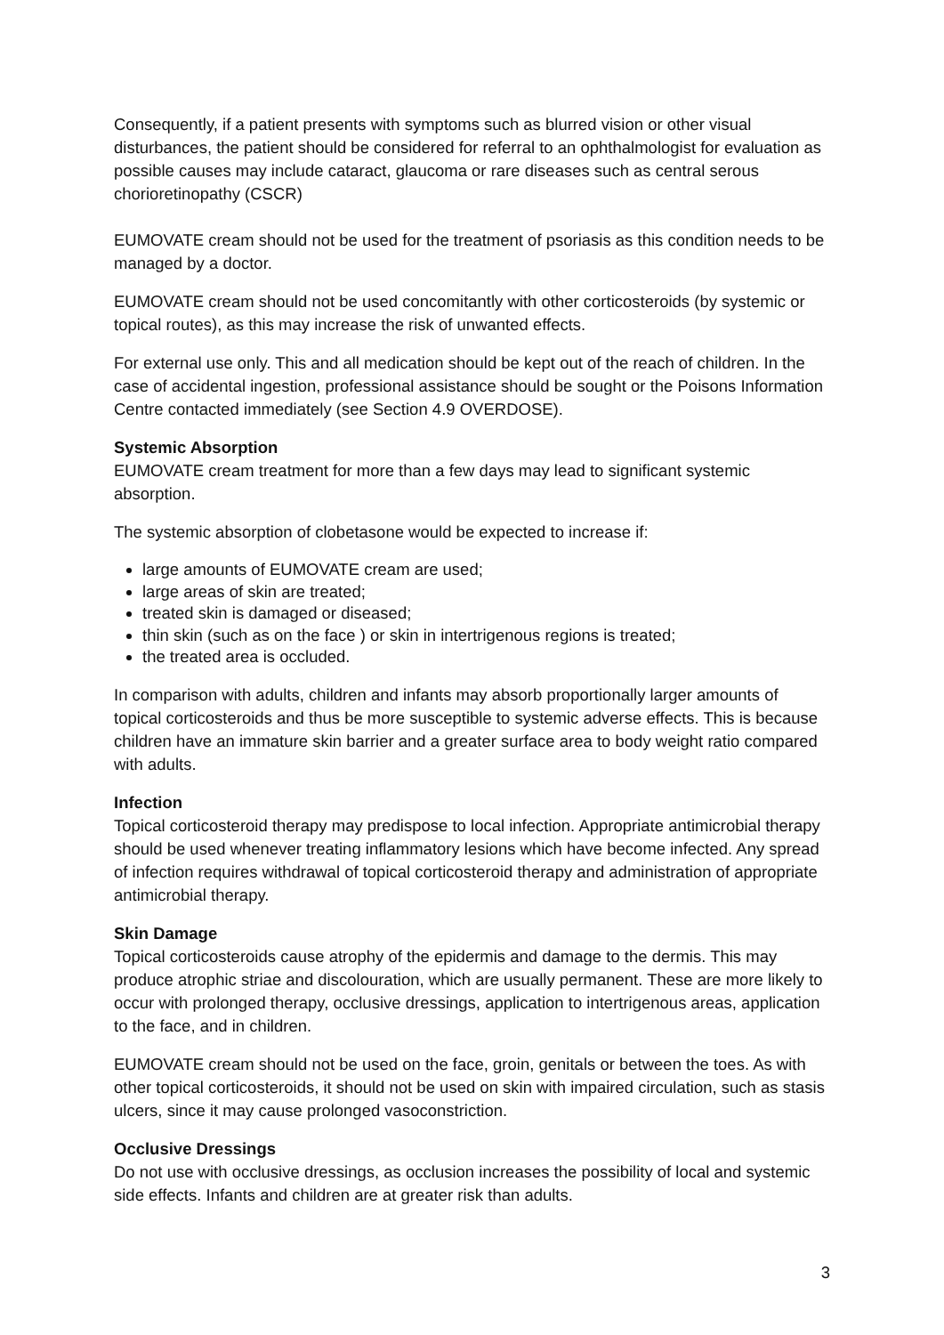Consequently, if a patient presents with symptoms such as blurred vision or other visual disturbances, the patient should be considered for referral to an ophthalmologist for evaluation as possible causes may include cataract, glaucoma or rare diseases such as central serous chorioretinopathy (CSCR)
EUMOVATE cream should not be used for the treatment of psoriasis as this condition needs to be managed by a doctor.
EUMOVATE cream should not be used concomitantly with other corticosteroids (by systemic or topical routes), as this may increase the risk of unwanted effects.
For external use only. This and all medication should be kept out of the reach of children. In the case of accidental ingestion, professional assistance should be sought or the Poisons Information Centre contacted immediately (see Section 4.9 OVERDOSE).
Systemic Absorption
EUMOVATE cream treatment for more than a few days may lead to significant systemic absorption.
The systemic absorption of clobetasone would be expected to increase if:
large amounts of EUMOVATE cream are used;
large areas of skin are treated;
treated skin is damaged or diseased;
thin skin (such as on the face ) or skin in intertrigenous regions is treated;
the treated area is occluded.
In comparison with adults, children and infants may absorb proportionally larger amounts of topical corticosteroids and thus be more susceptible to systemic adverse effects. This is because children have an immature skin barrier and a greater surface area to body weight ratio compared with adults.
Infection
Topical corticosteroid therapy may predispose to local infection. Appropriate antimicrobial therapy should be used whenever treating inflammatory lesions which have become infected. Any spread of infection requires withdrawal of topical corticosteroid therapy and administration of appropriate antimicrobial therapy.
Skin Damage
Topical corticosteroids cause atrophy of the epidermis and damage to the dermis. This may produce atrophic striae and discolouration, which are usually permanent. These are more likely to occur with prolonged therapy, occlusive dressings, application to intertrigenous areas, application to the face, and in children.
EUMOVATE cream should not be used on the face, groin, genitals or between the toes. As with other topical corticosteroids, it should not be used on skin with impaired circulation, such as stasis ulcers, since it may cause prolonged vasoconstriction.
Occlusive Dressings
Do not use with occlusive dressings, as occlusion increases the possibility of local and systemic side effects. Infants and children are at greater risk than adults.
3